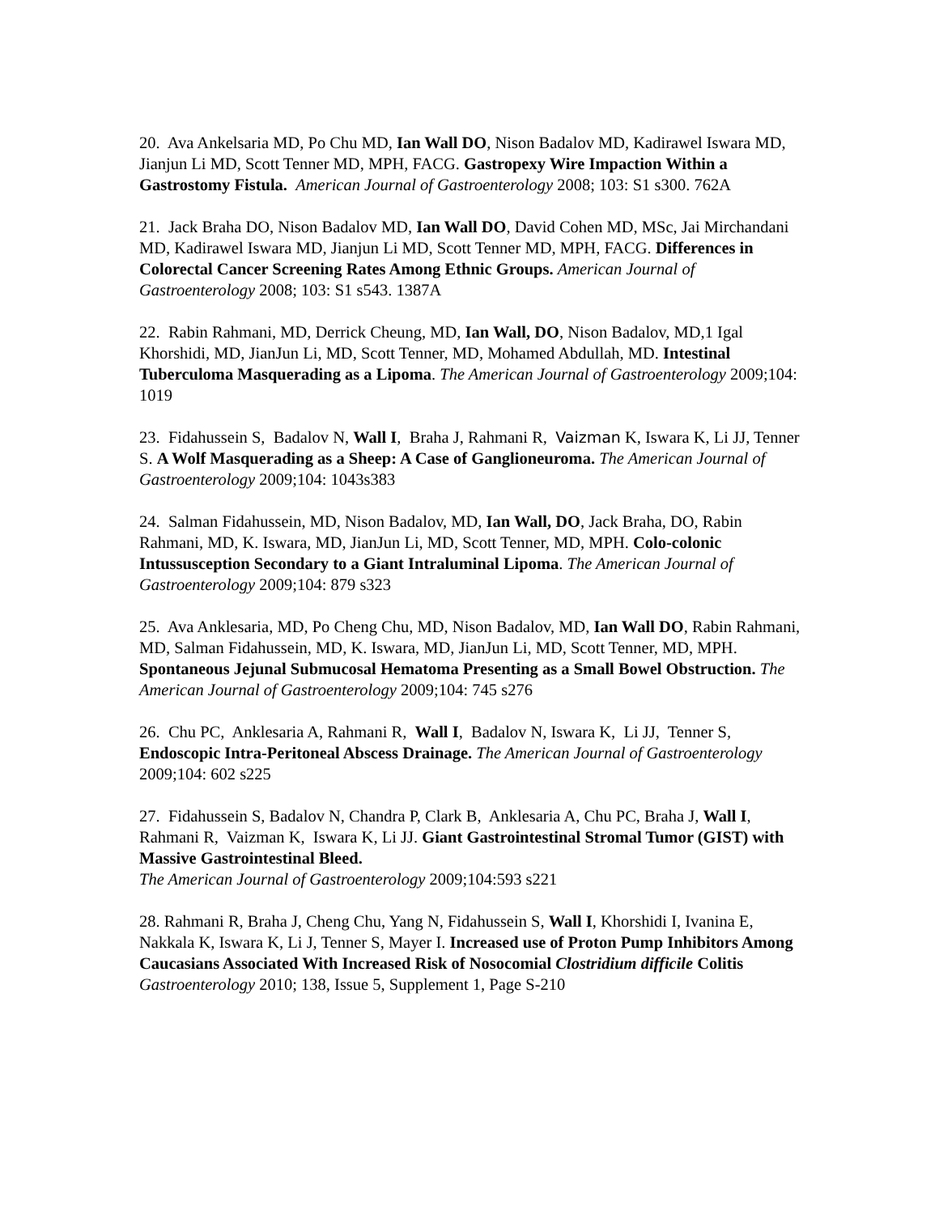20. Ava Ankelsaria MD, Po Chu MD, Ian Wall DO, Nison Badalov MD, Kadirawel Iswara MD, Jianjun Li MD, Scott Tenner MD, MPH, FACG. Gastropexy Wire Impaction Within a Gastrostomy Fistula. American Journal of Gastroenterology 2008; 103: S1 s300. 762A
21. Jack Braha DO, Nison Badalov MD, Ian Wall DO, David Cohen MD, MSc, Jai Mirchandani MD, Kadirawel Iswara MD, Jianjun Li MD, Scott Tenner MD, MPH, FACG. Differences in Colorectal Cancer Screening Rates Among Ethnic Groups. American Journal of Gastroenterology 2008; 103: S1 s543. 1387A
22. Rabin Rahmani, MD, Derrick Cheung, MD, Ian Wall, DO, Nison Badalov, MD,1 Igal Khorshidi, MD, JianJun Li, MD, Scott Tenner, MD, Mohamed Abdullah, MD. Intestinal Tuberculoma Masquerading as a Lipoma. The American Journal of Gastroenterology 2009;104: 1019
23. Fidahussein S, Badalov N, Wall I, Braha J, Rahmani R, Vaizman K, Iswara K, Li JJ, Tenner S. A Wolf Masquerading as a Sheep: A Case of Ganglioneuroma. The American Journal of Gastroenterology 2009;104: 1043s383
24. Salman Fidahussein, MD, Nison Badalov, MD, Ian Wall, DO, Jack Braha, DO, Rabin Rahmani, MD, K. Iswara, MD, JianJun Li, MD, Scott Tenner, MD, MPH. Colo-colonic Intussusception Secondary to a Giant Intraluminal Lipoma. The American Journal of Gastroenterology 2009;104: 879 s323
25. Ava Anklesaria, MD, Po Cheng Chu, MD, Nison Badalov, MD, Ian Wall DO, Rabin Rahmani, MD, Salman Fidahussein, MD, K. Iswara, MD, JianJun Li, MD, Scott Tenner, MD, MPH. Spontaneous Jejunal Submucosal Hematoma Presenting as a Small Bowel Obstruction. The American Journal of Gastroenterology 2009;104: 745 s276
26. Chu PC, Anklesaria A, Rahmani R, Wall I, Badalov N, Iswara K, Li JJ, Tenner S, Endoscopic Intra-Peritoneal Abscess Drainage. The American Journal of Gastroenterology 2009;104: 602 s225
27. Fidahussein S, Badalov N, Chandra P, Clark B, Anklesaria A, Chu PC, Braha J, Wall I, Rahmani R, Vaizman K, Iswara K, Li JJ. Giant Gastrointestinal Stromal Tumor (GIST) with Massive Gastrointestinal Bleed.
The American Journal of Gastroenterology 2009;104:593 s221
28. Rahmani R, Braha J, Cheng Chu, Yang N, Fidahussein S, Wall I, Khorshidi I, Ivanina E, Nakkala K, Iswara K, Li J, Tenner S, Mayer I. Increased use of Proton Pump Inhibitors Among Caucasians Associated With Increased Risk of Nosocomial Clostridium difficile Colitis Gastroenterology 2010; 138, Issue 5, Supplement 1, Page S-210